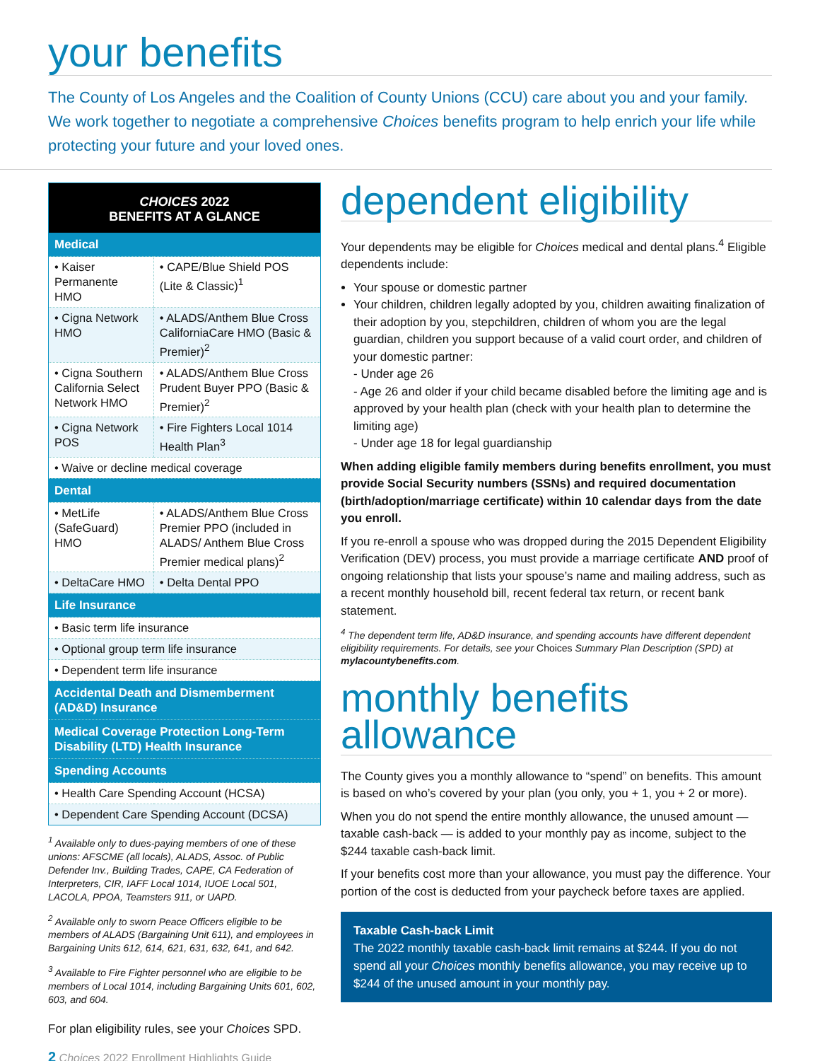your benefits
The County of Los Angeles and the Coalition of County Unions (CCU) care about you and your family. We work together to negotiate a comprehensive Choices benefits program to help enrich your life while protecting your future and your loved ones.
| CHOICES 2022 BENEFITS AT A GLANCE | |
| --- | --- |
| Medical | |
| • Kaiser Permanente HMO | • CAPE/Blue Shield POS (Lite & Classic)<sup>1</sup> |
| • Cigna Network HMO | • ALADS/Anthem Blue Cross CaliforniaCare HMO (Basic & Premier)<sup>2</sup> |
| • Cigna Southern California Select Network HMO | • ALADS/Anthem Blue Cross Prudent Buyer PPO (Basic & Premier)<sup>2</sup> |
| • Cigna Network POS | • Fire Fighters Local 1014 Health Plan<sup>3</sup> |
| • Waive or decline medical coverage | |
| Dental | |
| • MetLife (SafeGuard) HMO | • ALADS/Anthem Blue Cross Premier PPO (included in ALADS/ Anthem Blue Cross Premier medical plans)<sup>2</sup> |
| • DeltaCare HMO | • Delta Dental PPO |
| Life Insurance | |
| • Basic term life insurance | |
| • Optional group term life insurance | |
| • Dependent term life insurance | |
| Accidental Death and Dismemberment (AD&D) Insurance | |
| Medical Coverage Protection Long-Term Disability (LTD) Health Insurance | |
| Spending Accounts | |
| • Health Care Spending Account (HCSA) | |
| • Dependent Care Spending Account (DCSA) | |
<sup>1</sup> Available only to dues-paying members of one of these unions: AFSCME (all locals), ALADS, Assoc. of Public Defender Inv., Building Trades, CAPE, CA Federation of Interpreters, CIR, IAFF Local 1014, IUOE Local 501, LACOLA, PPOA, Teamsters 911, or UAPD.
<sup>2</sup> Available only to sworn Peace Officers eligible to be members of ALADS (Bargaining Unit 611), and employees in Bargaining Units 612, 614, 621, 631, 632, 641, and 642.
<sup>3</sup> Available to Fire Fighter personnel who are eligible to be members of Local 1014, including Bargaining Units 601, 602, 603, and 604.
For plan eligibility rules, see your Choices SPD.
2 Choices 2022 Enrollment Highlights Guide
dependent eligibility
Your dependents may be eligible for Choices medical and dental plans.<sup>4</sup> Eligible dependents include:
Your spouse or domestic partner
Your children, children legally adopted by you, children awaiting finalization of their adoption by you, stepchildren, children of whom you are the legal guardian, children you support because of a valid court order, and children of your domestic partner:
- Under age 26
- Age 26 and older if your child became disabled before the limiting age and is approved by your health plan (check with your health plan to determine the limiting age)
- Under age 18 for legal guardianship
When adding eligible family members during benefits enrollment, you must provide Social Security numbers (SSNs) and required documentation (birth/adoption/marriage certificate) within 10 calendar days from the date you enroll.
If you re-enroll a spouse who was dropped during the 2015 Dependent Eligibility Verification (DEV) process, you must provide a marriage certificate AND proof of ongoing relationship that lists your spouse’s name and mailing address, such as a recent monthly household bill, recent federal tax return, or recent bank statement.
<sup>4</sup> The dependent term life, AD&D insurance, and spending accounts have different dependent eligibility requirements. For details, see your Choices Summary Plan Description (SPD) at mylacountybenefits.com.
monthly benefits
allowance
The County gives you a monthly allowance to “spend” on benefits. This amount is based on who’s covered by your plan (you only, you + 1, you + 2 or more).
When you do not spend the entire monthly allowance, the unused amount — taxable cash-back — is added to your monthly pay as income, subject to the $244 taxable cash-back limit.
If your benefits cost more than your allowance, you must pay the difference. Your portion of the cost is deducted from your paycheck before taxes are applied.
Taxable Cash-back Limit
The 2022 monthly taxable cash-back limit remains at $244. If you do not spend all your Choices monthly benefits allowance, you may receive up to $244 of the unused amount in your monthly pay.